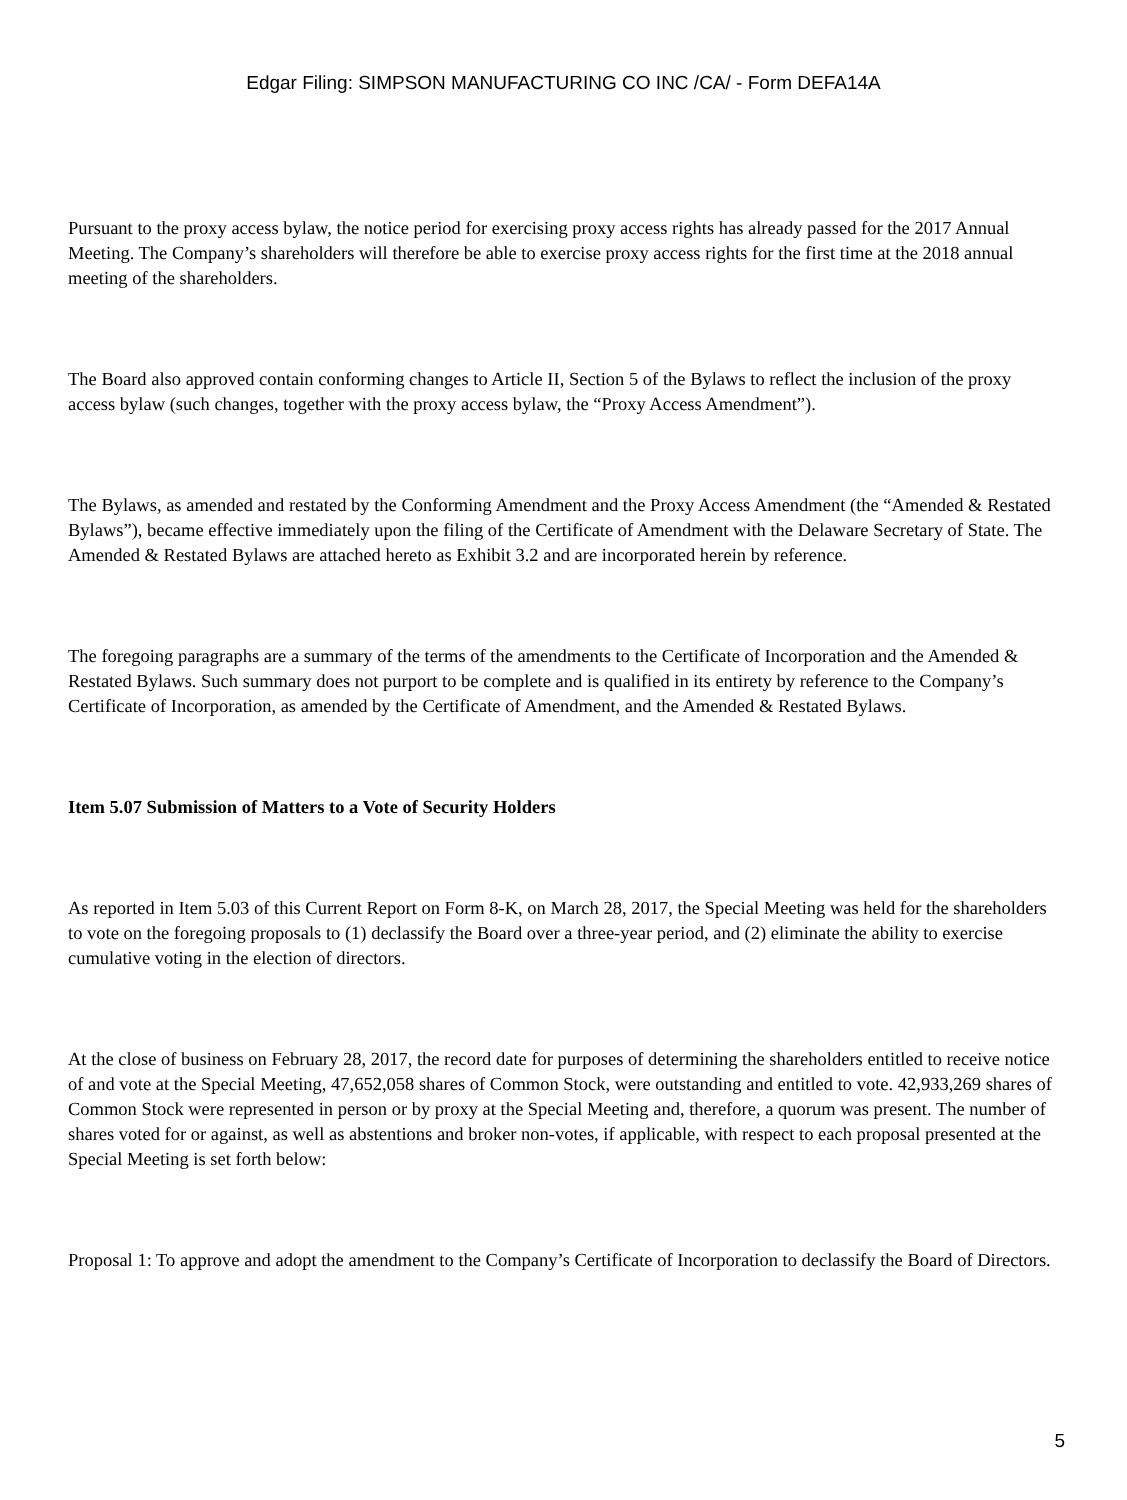Edgar Filing: SIMPSON MANUFACTURING CO INC /CA/ - Form DEFA14A
Pursuant to the proxy access bylaw, the notice period for exercising proxy access rights has already passed for the 2017 Annual Meeting. The Company’s shareholders will therefore be able to exercise proxy access rights for the first time at the 2018 annual meeting of the shareholders.
The Board also approved contain conforming changes to Article II, Section 5 of the Bylaws to reflect the inclusion of the proxy access bylaw (such changes, together with the proxy access bylaw, the “Proxy Access Amendment”).
The Bylaws, as amended and restated by the Conforming Amendment and the Proxy Access Amendment (the “Amended & Restated Bylaws”), became effective immediately upon the filing of the Certificate of Amendment with the Delaware Secretary of State. The Amended & Restated Bylaws are attached hereto as Exhibit 3.2 and are incorporated herein by reference.
The foregoing paragraphs are a summary of the terms of the amendments to the Certificate of Incorporation and the Amended & Restated Bylaws. Such summary does not purport to be complete and is qualified in its entirety by reference to the Company’s Certificate of Incorporation, as amended by the Certificate of Amendment, and the Amended & Restated Bylaws.
Item 5.07 Submission of Matters to a Vote of Security Holders
As reported in Item 5.03 of this Current Report on Form 8-K, on March 28, 2017, the Special Meeting was held for the shareholders to vote on the foregoing proposals to (1) declassify the Board over a three-year period, and (2) eliminate the ability to exercise cumulative voting in the election of directors.
At the close of business on February 28, 2017, the record date for purposes of determining the shareholders entitled to receive notice of and vote at the Special Meeting, 47,652,058 shares of Common Stock, were outstanding and entitled to vote. 42,933,269 shares of Common Stock were represented in person or by proxy at the Special Meeting and, therefore, a quorum was present. The number of shares voted for or against, as well as abstentions and broker non-votes, if applicable, with respect to each proposal presented at the Special Meeting is set forth below:
Proposal 1: To approve and adopt the amendment to the Company’s Certificate of Incorporation to declassify the Board of Directors.
5